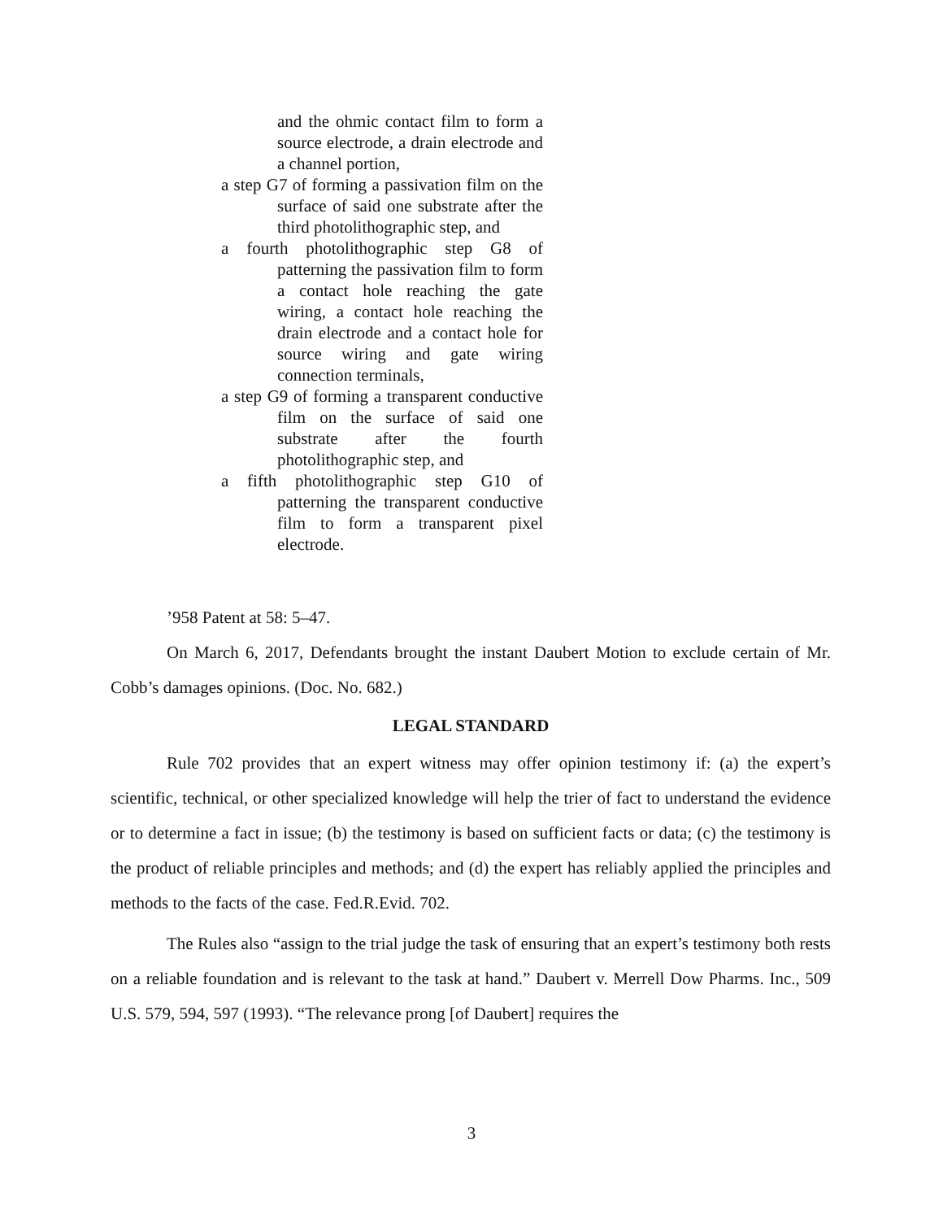and the ohmic contact film to form a source electrode, a drain electrode and a channel portion,
a step G7 of forming a passivation film on the surface of said one substrate after the third photolithographic step, and
a fourth photolithographic step G8 of patterning the passivation film to form a contact hole reaching the gate wiring, a contact hole reaching the drain electrode and a contact hole for source wiring and gate wiring connection terminals,
a step G9 of forming a transparent conductive film on the surface of said one substrate after the fourth photolithographic step, and
a fifth photolithographic step G10 of patterning the transparent conductive film to form a transparent pixel electrode.
’958 Patent at 58: 5–47.
On March 6, 2017, Defendants brought the instant Daubert Motion to exclude certain of Mr. Cobb’s damages opinions. (Doc. No. 682.)
LEGAL STANDARD
Rule 702 provides that an expert witness may offer opinion testimony if: (a) the expert’s scientific, technical, or other specialized knowledge will help the trier of fact to understand the evidence or to determine a fact in issue; (b) the testimony is based on sufficient facts or data; (c) the testimony is the product of reliable principles and methods; and (d) the expert has reliably applied the principles and methods to the facts of the case. Fed.R.Evid. 702.
The Rules also “assign to the trial judge the task of ensuring that an expert’s testimony both rests on a reliable foundation and is relevant to the task at hand.” Daubert v. Merrell Dow Pharms. Inc., 509 U.S. 579, 594, 597 (1993). “The relevance prong [of Daubert] requires the
3